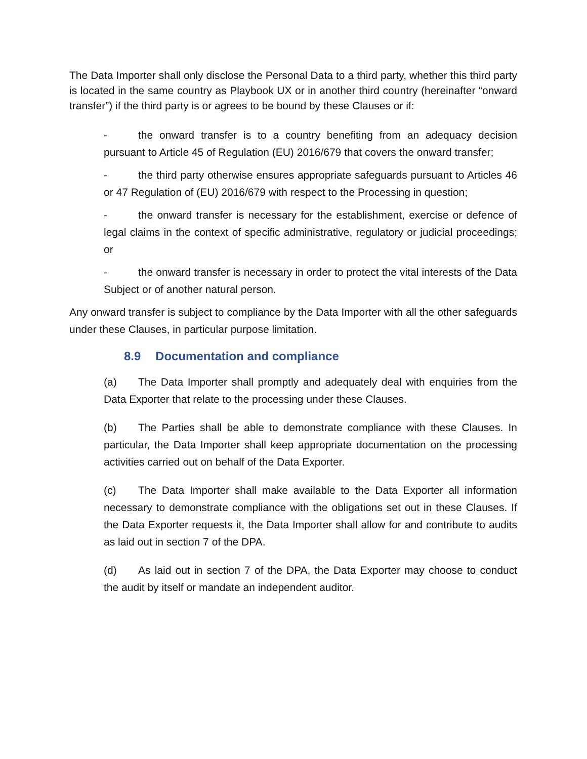The Data Importer shall only disclose the Personal Data to a third party, whether this third party is located in the same country as Playbook UX or in another third country (hereinafter “onward transfer”) if the third party is or agrees to be bound by these Clauses or if:
- the onward transfer is to a country benefiting from an adequacy decision pursuant to Article 45 of Regulation (EU) 2016/679 that covers the onward transfer;
- the third party otherwise ensures appropriate safeguards pursuant to Articles 46 or 47 Regulation of (EU) 2016/679 with respect to the Processing in question;
- the onward transfer is necessary for the establishment, exercise or defence of legal claims in the context of specific administrative, regulatory or judicial proceedings; or
- the onward transfer is necessary in order to protect the vital interests of the Data Subject or of another natural person.
Any onward transfer is subject to compliance by the Data Importer with all the other safeguards under these Clauses, in particular purpose limitation.
8.9 Documentation and compliance
(a) The Data Importer shall promptly and adequately deal with enquiries from the Data Exporter that relate to the processing under these Clauses.
(b) The Parties shall be able to demonstrate compliance with these Clauses. In particular, the Data Importer shall keep appropriate documentation on the processing activities carried out on behalf of the Data Exporter.
(c) The Data Importer shall make available to the Data Exporter all information necessary to demonstrate compliance with the obligations set out in these Clauses. If the Data Exporter requests it, the Data Importer shall allow for and contribute to audits as laid out in section 7 of the DPA.
(d) As laid out in section 7 of the DPA, the Data Exporter may choose to conduct the audit by itself or mandate an independent auditor.